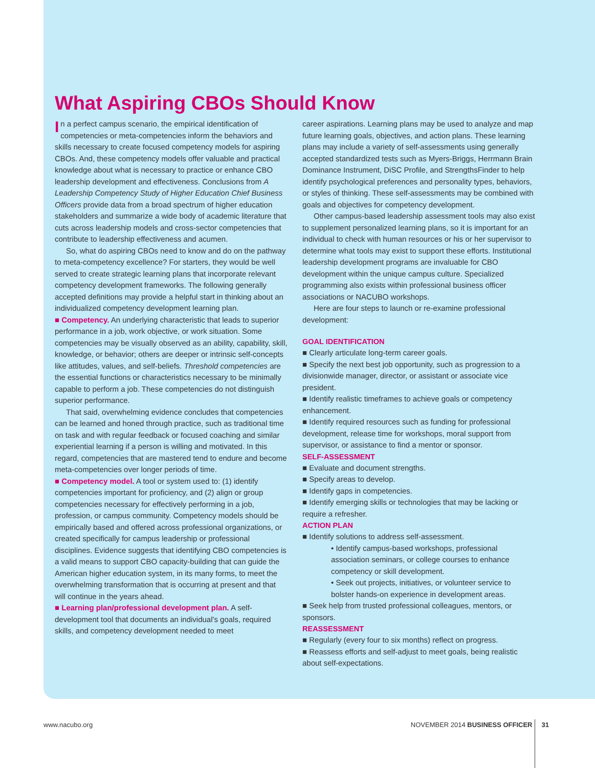What Aspiring CBOs Should Know
In a perfect campus scenario, the empirical identification of competencies or meta-competencies inform the behaviors and skills necessary to create focused competency models for aspiring CBOs. And, these competency models offer valuable and practical knowledge about what is necessary to practice or enhance CBO leadership development and effectiveness. Conclusions from A Leadership Competency Study of Higher Education Chief Business Officers provide data from a broad spectrum of higher education stakeholders and summarize a wide body of academic literature that cuts across leadership models and cross-sector competencies that contribute to leadership effectiveness and acumen.
So, what do aspiring CBOs need to know and do on the pathway to meta-competency excellence? For starters, they would be well served to create strategic learning plans that incorporate relevant competency development frameworks. The following generally accepted definitions may provide a helpful start in thinking about an individualized competency development learning plan.
■ Competency. An underlying characteristic that leads to superior performance in a job, work objective, or work situation. Some competencies may be visually observed as an ability, capability, skill, knowledge, or behavior; others are deeper or intrinsic self-concepts like attitudes, values, and self-beliefs. Threshold competencies are the essential functions or characteristics necessary to be minimally capable to perform a job. These competencies do not distinguish superior performance.
That said, overwhelming evidence concludes that competencies can be learned and honed through practice, such as traditional time on task and with regular feedback or focused coaching and similar experiential learning if a person is willing and motivated. In this regard, competencies that are mastered tend to endure and become meta-competencies over longer periods of time.
■ Competency model. A tool or system used to: (1) identify competencies important for proficiency, and (2) align or group competencies necessary for effectively performing in a job, profession, or campus community. Competency models should be empirically based and offered across professional organizations, or created specifically for campus leadership or professional disciplines. Evidence suggests that identifying CBO competencies is a valid means to support CBO capacity-building that can guide the American higher education system, in its many forms, to meet the overwhelming transformation that is occurring at present and that will continue in the years ahead.
■ Learning plan/professional development plan. A self-development tool that documents an individual's goals, required skills, and competency development needed to meet
career aspirations. Learning plans may be used to analyze and map future learning goals, objectives, and action plans. These learning plans may include a variety of self-assessments using generally accepted standardized tests such as Myers-Briggs, Herrmann Brain Dominance Instrument, DiSC Profile, and StrengthsFinder to help identify psychological preferences and personality types, behaviors, or styles of thinking. These self-assessments may be combined with goals and objectives for competency development.
Other campus-based leadership assessment tools may also exist to supplement personalized learning plans, so it is important for an individual to check with human resources or his or her supervisor to determine what tools may exist to support these efforts. Institutional leadership development programs are invaluable for CBO development within the unique campus culture. Specialized programming also exists within professional business officer associations or NACUBO workshops.
Here are four steps to launch or re-examine professional development:
GOAL IDENTIFICATION
■ Clearly articulate long-term career goals.
■ Specify the next best job opportunity, such as progression to a divisionwide manager, director, or assistant or associate vice president.
■ Identify realistic timeframes to achieve goals or competency enhancement.
■ Identify required resources such as funding for professional development, release time for workshops, moral support from supervisor, or assistance to find a mentor or sponsor.
SELF-ASSESSMENT
■ Evaluate and document strengths.
■ Specify areas to develop.
■ Identify gaps in competencies.
■ Identify emerging skills or technologies that may be lacking or require a refresher.
ACTION PLAN
■ Identify solutions to address self-assessment.
• Identify campus-based workshops, professional association seminars, or college courses to enhance competency or skill development.
• Seek out projects, initiatives, or volunteer service to bolster hands-on experience in development areas.
■ Seek help from trusted professional colleagues, mentors, or sponsors.
REASSESSMENT
■ Regularly (every four to six months) reflect on progress.
■ Reassess efforts and self-adjust to meet goals, being realistic about self-expectations.
www.nacubo.org NOVEMBER 2014 BUSINESS OFFICER 31